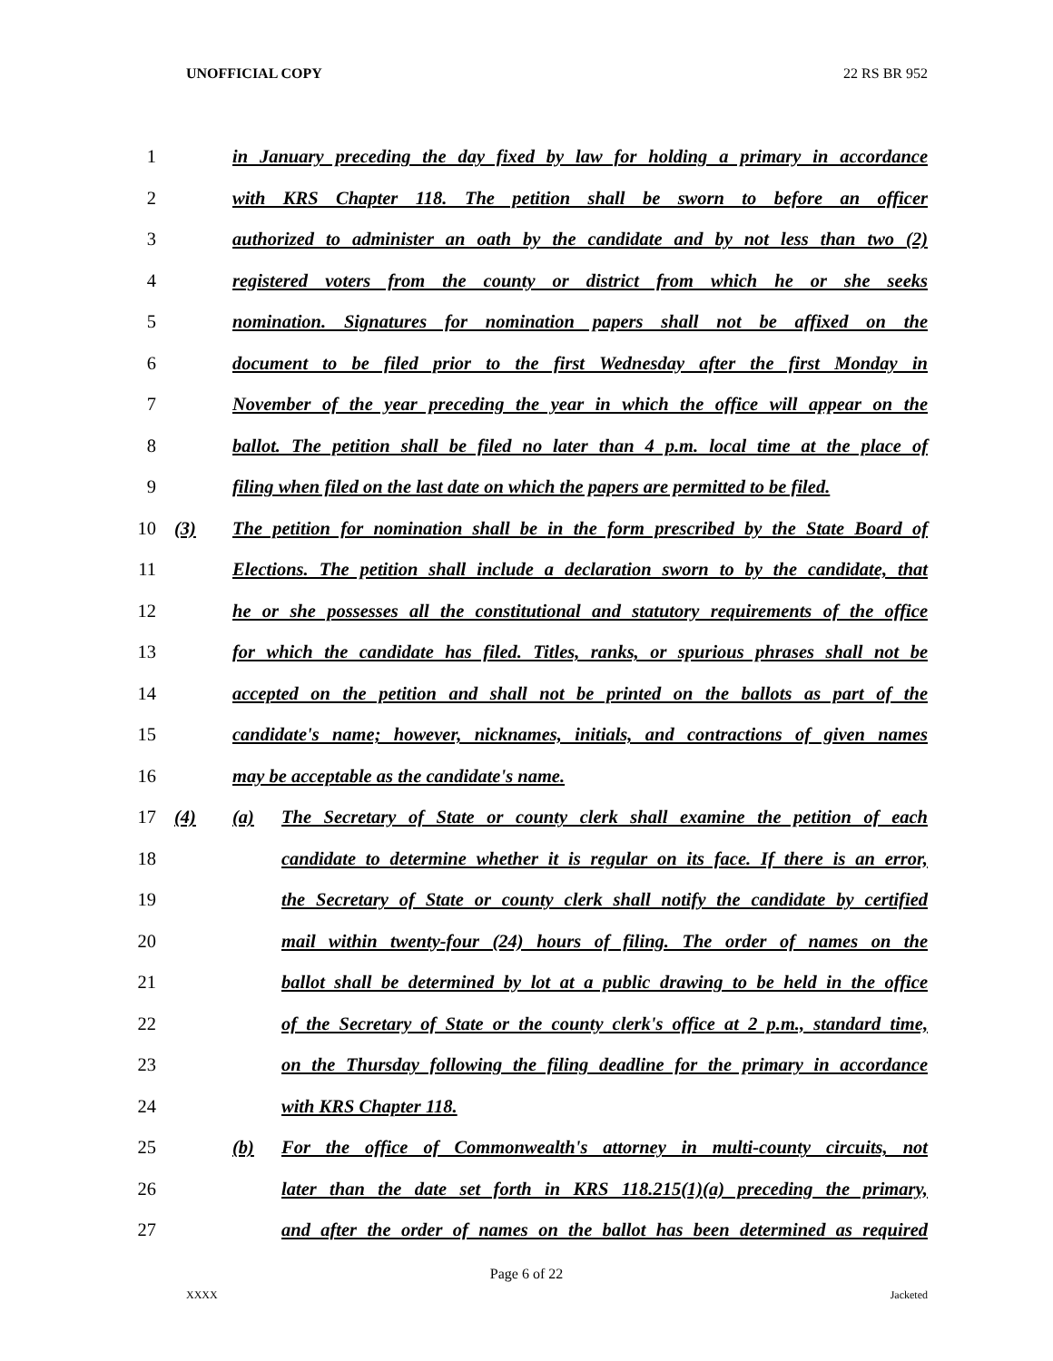UNOFFICIAL COPY 22 RS BR 952
1 in January preceding the day fixed by law for holding a primary in accordance
2 with KRS Chapter 118. The petition shall be sworn to before an officer
3 authorized to administer an oath by the candidate and by not less than two (2)
4 registered voters from the county or district from which he or she seeks
5 nomination. Signatures for nomination papers shall not be affixed on the
6 document to be filed prior to the first Wednesday after the first Monday in
7 November of the year preceding the year in which the office will appear on the
8 ballot. The petition shall be filed no later than 4 p.m. local time at the place of
9 filing when filed on the last date on which the papers are permitted to be filed.
10 (3) The petition for nomination shall be in the form prescribed by the State Board of
11 Elections. The petition shall include a declaration sworn to by the candidate, that
12 he or she possesses all the constitutional and statutory requirements of the office
13 for which the candidate has filed. Titles, ranks, or spurious phrases shall not be
14 accepted on the petition and shall not be printed on the ballots as part of the
15 candidate's name; however, nicknames, initials, and contractions of given names
16 may be acceptable as the candidate's name.
17 (4) (a) The Secretary of State or county clerk shall examine the petition of each
18 candidate to determine whether it is regular on its face. If there is an error,
19 the Secretary of State or county clerk shall notify the candidate by certified
20 mail within twenty-four (24) hours of filing. The order of names on the
21 ballot shall be determined by lot at a public drawing to be held in the office
22 of the Secretary of State or the county clerk's office at 2 p.m., standard time,
23 on the Thursday following the filing deadline for the primary in accordance
24 with KRS Chapter 118.
25 (b) For the office of Commonwealth's attorney in multi-county circuits, not
26 later than the date set forth in KRS 118.215(1)(a) preceding the primary,
27 and after the order of names on the ballot has been determined as required
Page 6 of 22
XXXX Jacketed